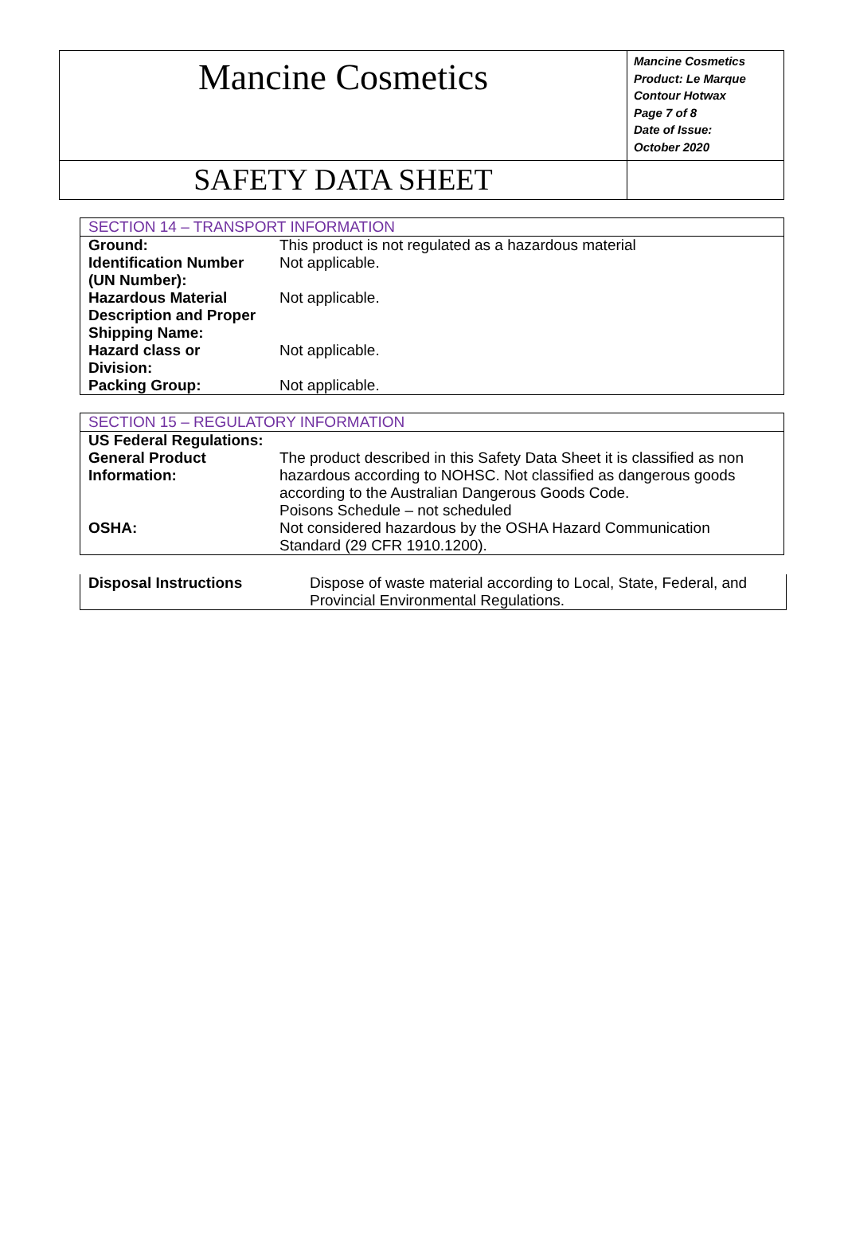| Mancine Cosmetics | Mancine Cosmetics Product: Le Marque Contour Hotwax Page 7 of 8 Date of Issue: October 2020 |
| SAFETY DATA SHEET | |
| SECTION 14 – TRANSPORT INFORMATION | |
| Ground: | This product is not regulated as a hazardous material |
| Identification Number (UN Number): | Not applicable. |
| Hazardous Material Description and Proper Shipping Name: | Not applicable. |
| Hazard class or Division: | Not applicable. |
| Packing Group: | Not applicable. |
| SECTION 15 – REGULATORY INFORMATION | |
| US Federal Regulations: | |
| General Product Information: | The product described in this Safety Data Sheet it is classified as non hazardous according to NOHSC. Not classified as dangerous goods according to the Australian Dangerous Goods Code. Poisons Schedule – not scheduled |
| OSHA: | Not considered hazardous by the OSHA Hazard Communication Standard (29 CFR 1910.1200). |
| Disposal Instructions | Dispose of waste material according to Local, State, Federal, and Provincial Environmental Regulations. |